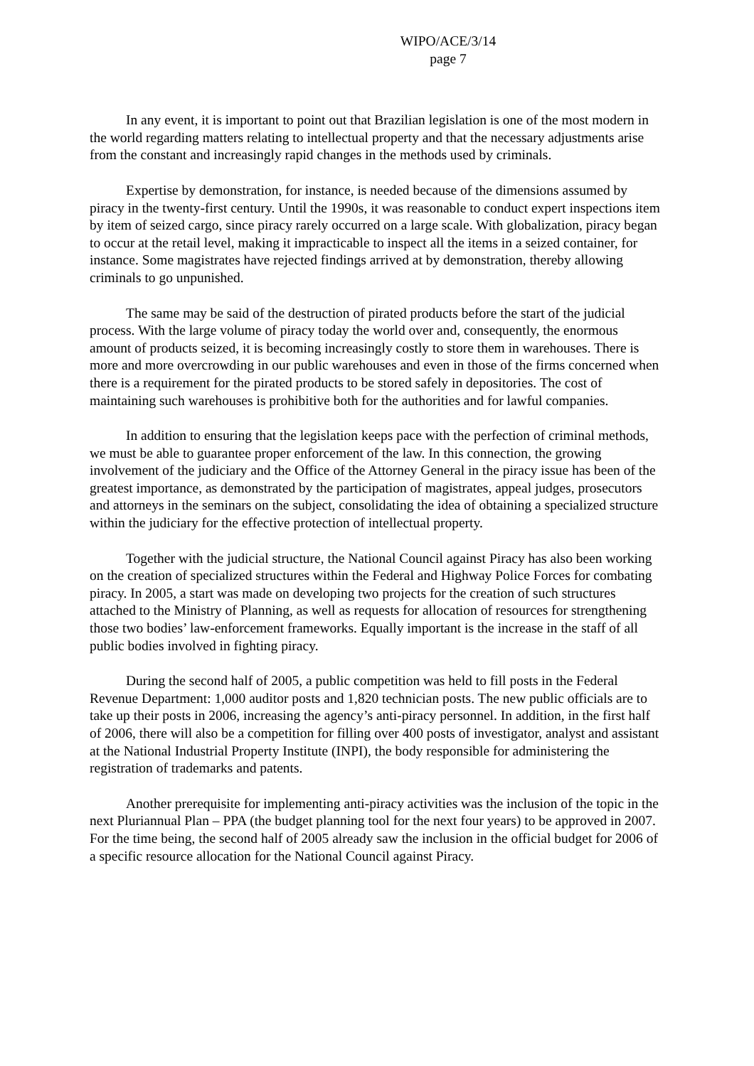WIPO/ACE/3/14
page 7
In any event, it is important to point out that Brazilian legislation is one of the most modern in the world regarding matters relating to intellectual property and that the necessary adjustments arise from the constant and increasingly rapid changes in the methods used by criminals.
Expertise by demonstration, for instance, is needed because of the dimensions assumed by piracy in the twenty-first century. Until the 1990s, it was reasonable to conduct expert inspections item by item of seized cargo, since piracy rarely occurred on a large scale. With globalization, piracy began to occur at the retail level, making it impracticable to inspect all the items in a seized container, for instance. Some magistrates have rejected findings arrived at by demonstration, thereby allowing criminals to go unpunished.
The same may be said of the destruction of pirated products before the start of the judicial process. With the large volume of piracy today the world over and, consequently, the enormous amount of products seized, it is becoming increasingly costly to store them in warehouses. There is more and more overcrowding in our public warehouses and even in those of the firms concerned when there is a requirement for the pirated products to be stored safely in depositories. The cost of maintaining such warehouses is prohibitive both for the authorities and for lawful companies.
In addition to ensuring that the legislation keeps pace with the perfection of criminal methods, we must be able to guarantee proper enforcement of the law. In this connection, the growing involvement of the judiciary and the Office of the Attorney General in the piracy issue has been of the greatest importance, as demonstrated by the participation of magistrates, appeal judges, prosecutors and attorneys in the seminars on the subject, consolidating the idea of obtaining a specialized structure within the judiciary for the effective protection of intellectual property.
Together with the judicial structure, the National Council against Piracy has also been working on the creation of specialized structures within the Federal and Highway Police Forces for combating piracy. In 2005, a start was made on developing two projects for the creation of such structures attached to the Ministry of Planning, as well as requests for allocation of resources for strengthening those two bodies’ law-enforcement frameworks. Equally important is the increase in the staff of all public bodies involved in fighting piracy.
During the second half of 2005, a public competition was held to fill posts in the Federal Revenue Department: 1,000 auditor posts and 1,820 technician posts. The new public officials are to take up their posts in 2006, increasing the agency’s anti-piracy personnel. In addition, in the first half of 2006, there will also be a competition for filling over 400 posts of investigator, analyst and assistant at the National Industrial Property Institute (INPI), the body responsible for administering the registration of trademarks and patents.
Another prerequisite for implementing anti-piracy activities was the inclusion of the topic in the next Pluriannual Plan – PPA (the budget planning tool for the next four years) to be approved in 2007. For the time being, the second half of 2005 already saw the inclusion in the official budget for 2006 of a specific resource allocation for the National Council against Piracy.